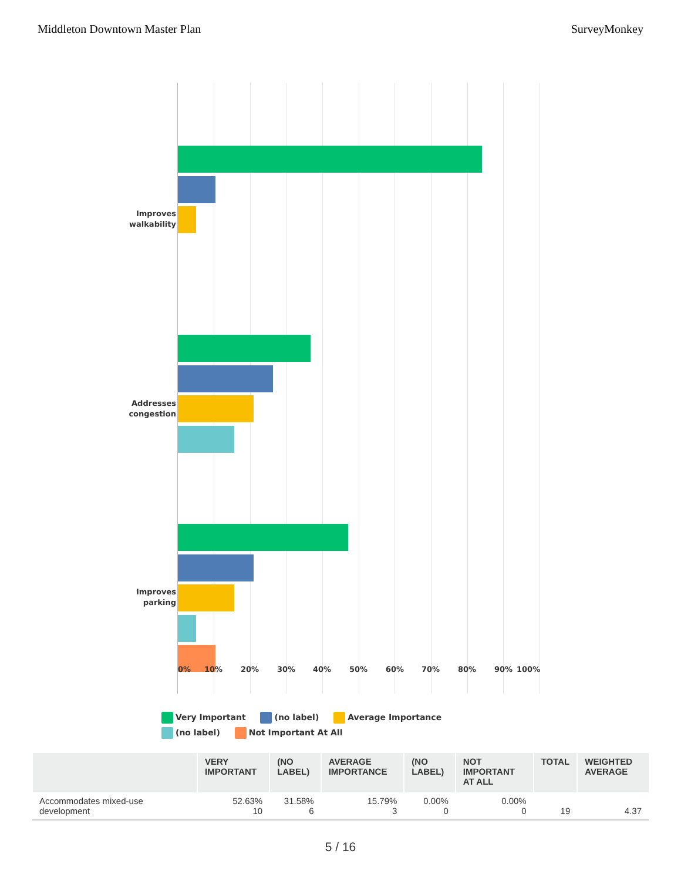Middleton Downtown Master Plan SurveyMonkey
Improves
walkability
Addresses
congestion
Improves
parking
0% 10% 20% 30% 40% 50% 60% 70% 80% 90% 100%
Very Important (no label) Average Importance (no label) Not Important At All
| | VERY IMPORTANT | (NO LABEL) | AVERAGE IMPORTANCE | (NO LABEL) | NOT IMPORTANT AT ALL | TOTAL | WEIGHTED AVERAGE |
| --- | --- | --- | --- | --- | --- | --- | --- |
| Accommodates mixed-use development | 52.63% 10 | 31.58% 6 | 15.79% 3 | 0.00% 0 | 0.00% 0 | 19 | 4.37 |
5 / 16